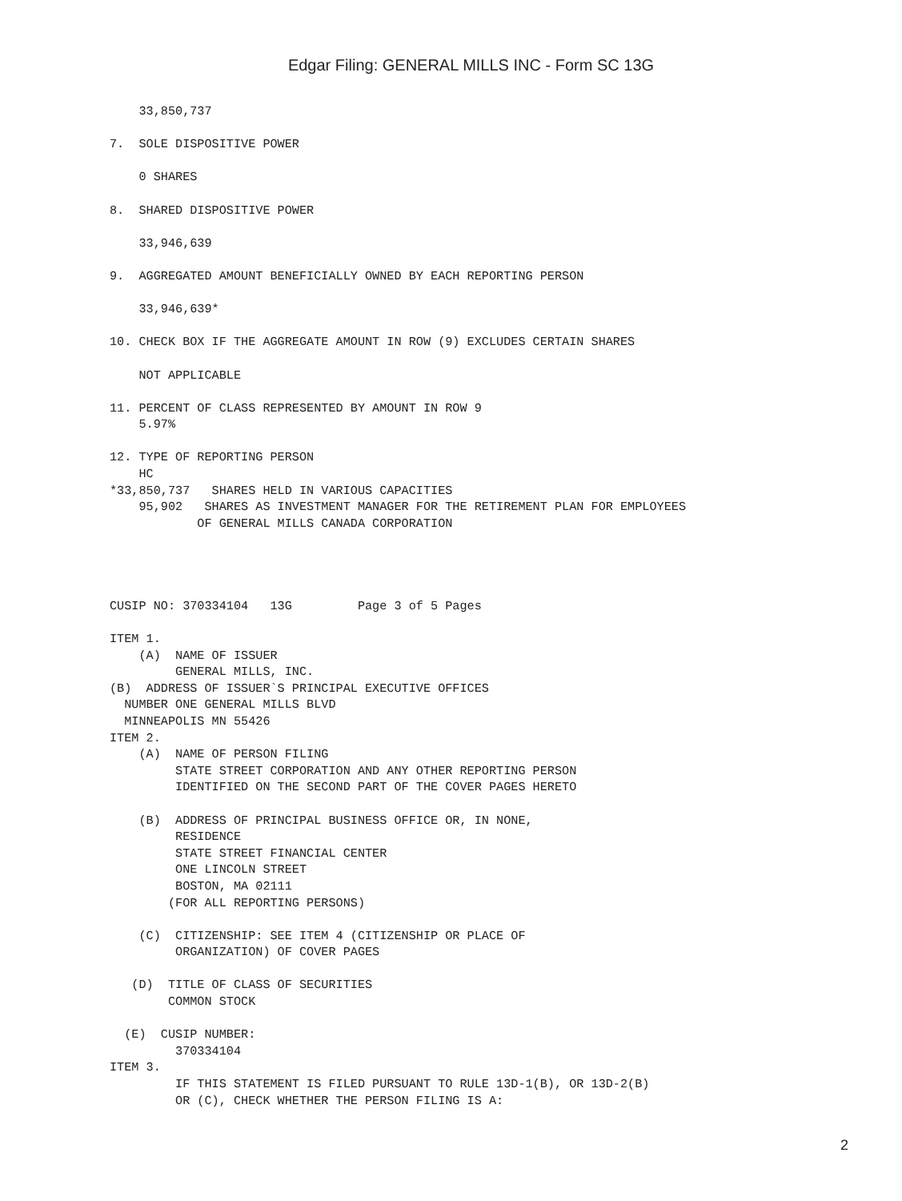Edgar Filing: GENERAL MILLS INC - Form SC 13G
    33,850,737

7.  SOLE DISPOSITIVE POWER

    0 SHARES

8.  SHARED DISPOSITIVE POWER

    33,946,639

9.  AGGREGATED AMOUNT BENEFICIALLY OWNED BY EACH REPORTING PERSON

    33,946,639*

10. CHECK BOX IF THE AGGREGATE AMOUNT IN ROW (9) EXCLUDES CERTAIN SHARES

    NOT APPLICABLE

11. PERCENT OF CLASS REPRESENTED BY AMOUNT IN ROW 9
    5.97%

12. TYPE OF REPORTING PERSON
    HC
*33,850,737   SHARES HELD IN VARIOUS CAPACITIES
    95,902   SHARES AS INVESTMENT MANAGER FOR THE RETIREMENT PLAN FOR EMPLOYEES
            OF GENERAL MILLS CANADA CORPORATION




CUSIP NO: 370334104   13G         Page 3 of 5 Pages

ITEM 1.
    (A)  NAME OF ISSUER
         GENERAL MILLS, INC.
(B)  ADDRESS OF ISSUER`S PRINCIPAL EXECUTIVE OFFICES
  NUMBER ONE GENERAL MILLS BLVD
  MINNEAPOLIS MN 55426
ITEM 2.
    (A)  NAME OF PERSON FILING
         STATE STREET CORPORATION AND ANY OTHER REPORTING PERSON
         IDENTIFIED ON THE SECOND PART OF THE COVER PAGES HERETO

    (B)  ADDRESS OF PRINCIPAL BUSINESS OFFICE OR, IN NONE,
         RESIDENCE
         STATE STREET FINANCIAL CENTER
         ONE LINCOLN STREET
         BOSTON, MA 02111
        (FOR ALL REPORTING PERSONS)

    (C)  CITIZENSHIP: SEE ITEM 4 (CITIZENSHIP OR PLACE OF
         ORGANIZATION) OF COVER PAGES

   (D)  TITLE OF CLASS OF SECURITIES
        COMMON STOCK

  (E)  CUSIP NUMBER:
         370334104
ITEM 3.
         IF THIS STATEMENT IS FILED PURSUANT TO RULE 13D-1(B), OR 13D-2(B)
         OR (C), CHECK WHETHER THE PERSON FILING IS A:
2